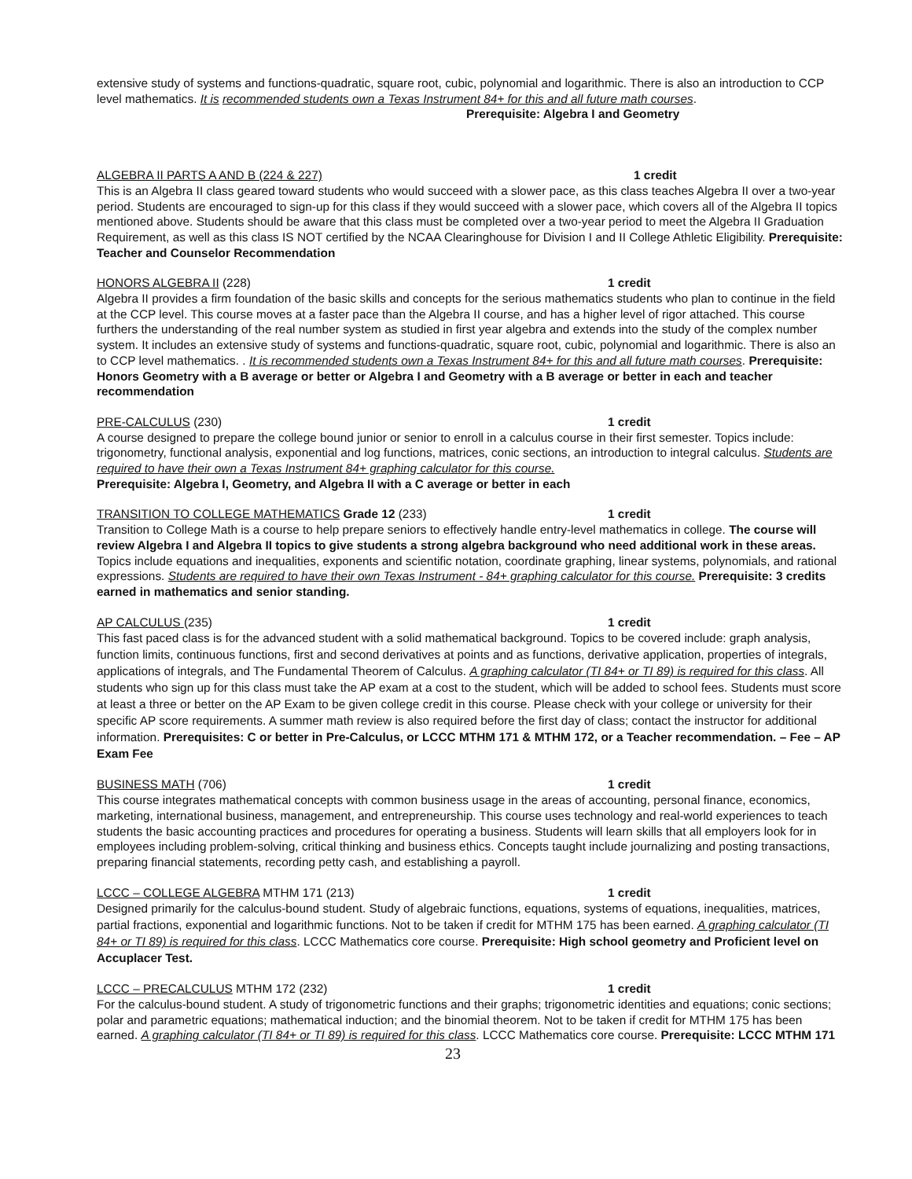extensive study of systems and functions-quadratic, square root, cubic, polynomial and logarithmic. There is also an introduction to CCP level mathematics. It is recommended students own a Texas Instrument 84+ for this and all future math courses. Prerequisite: Algebra I and Geometry
ALGEBRA II PARTS A AND B (224 & 227) 1 credit
This is an Algebra II class geared toward students who would succeed with a slower pace, as this class teaches Algebra II over a two-year period. Students are encouraged to sign-up for this class if they would succeed with a slower pace, which covers all of the Algebra II topics mentioned above. Students should be aware that this class must be completed over a two-year period to meet the Algebra II Graduation Requirement, as well as this class IS NOT certified by the NCAA Clearinghouse for Division I and II College Athletic Eligibility. Prerequisite: Teacher and Counselor Recommendation
HONORS ALGEBRA II (228) 1 credit
Algebra II provides a firm foundation of the basic skills and concepts for the serious mathematics students who plan to continue in the field at the CCP level. This course moves at a faster pace than the Algebra II course, and has a higher level of rigor attached. This course furthers the understanding of the real number system as studied in first year algebra and extends into the study of the complex number system. It includes an extensive study of systems and functions-quadratic, square root, cubic, polynomial and logarithmic. There is also an to CCP level mathematics. . It is recommended students own a Texas Instrument 84+ for this and all future math courses. Prerequisite: Honors Geometry with a B average or better or Algebra I and Geometry with a B average or better in each and teacher recommendation
PRE-CALCULUS (230) 1 credit
A course designed to prepare the college bound junior or senior to enroll in a calculus course in their first semester. Topics include: trigonometry, functional analysis, exponential and log functions, matrices, conic sections, an introduction to integral calculus. Students are required to have their own a Texas Instrument 84+ graphing calculator for this course.
Prerequisite: Algebra I, Geometry, and Algebra II with a C average or better in each
TRANSITION TO COLLEGE MATHEMATICS Grade 12 (233) 1 credit
Transition to College Math is a course to help prepare seniors to effectively handle entry-level mathematics in college. The course will review Algebra I and Algebra II topics to give students a strong algebra background who need additional work in these areas. Topics include equations and inequalities, exponents and scientific notation, coordinate graphing, linear systems, polynomials, and rational expressions. Students are required to have their own Texas Instrument - 84+ graphing calculator for this course. Prerequisite: 3 credits earned in mathematics and senior standing.
AP CALCULUS (235) 1 credit
This fast paced class is for the advanced student with a solid mathematical background. Topics to be covered include: graph analysis, function limits, continuous functions, first and second derivatives at points and as functions, derivative application, properties of integrals, applications of integrals, and The Fundamental Theorem of Calculus. A graphing calculator (TI 84+ or TI 89) is required for this class. All students who sign up for this class must take the AP exam at a cost to the student, which will be added to school fees. Students must score at least a three or better on the AP Exam to be given college credit in this course. Please check with your college or university for their specific AP score requirements. A summer math review is also required before the first day of class; contact the instructor for additional information. Prerequisites: C or better in Pre-Calculus, or LCCC MTHM 171 & MTHM 172, or a Teacher recommendation. – Fee – AP Exam Fee
BUSINESS MATH (706) 1 credit
This course integrates mathematical concepts with common business usage in the areas of accounting, personal finance, economics, marketing, international business, management, and entrepreneurship. This course uses technology and real-world experiences to teach students the basic accounting practices and procedures for operating a business. Students will learn skills that all employers look for in employees including problem-solving, critical thinking and business ethics. Concepts taught include journalizing and posting transactions, preparing financial statements, recording petty cash, and establishing a payroll.
LCCC – COLLEGE ALGEBRA MTHM 171 (213) 1 credit
Designed primarily for the calculus-bound student. Study of algebraic functions, equations, systems of equations, inequalities, matrices, partial fractions, exponential and logarithmic functions. Not to be taken if credit for MTHM 175 has been earned. A graphing calculator (TI 84+ or TI 89) is required for this class. LCCC Mathematics core course. Prerequisite: High school geometry and Proficient level on Accuplacer Test.
LCCC – PRECALCULUS MTHM 172 (232) 1 credit
For the calculus-bound student. A study of trigonometric functions and their graphs; trigonometric identities and equations; conic sections; polar and parametric equations; mathematical induction; and the binomial theorem. Not to be taken if credit for MTHM 175 has been earned. A graphing calculator (TI 84+ or TI 89) is required for this class. LCCC Mathematics core course. Prerequisite: LCCC MTHM 171
23